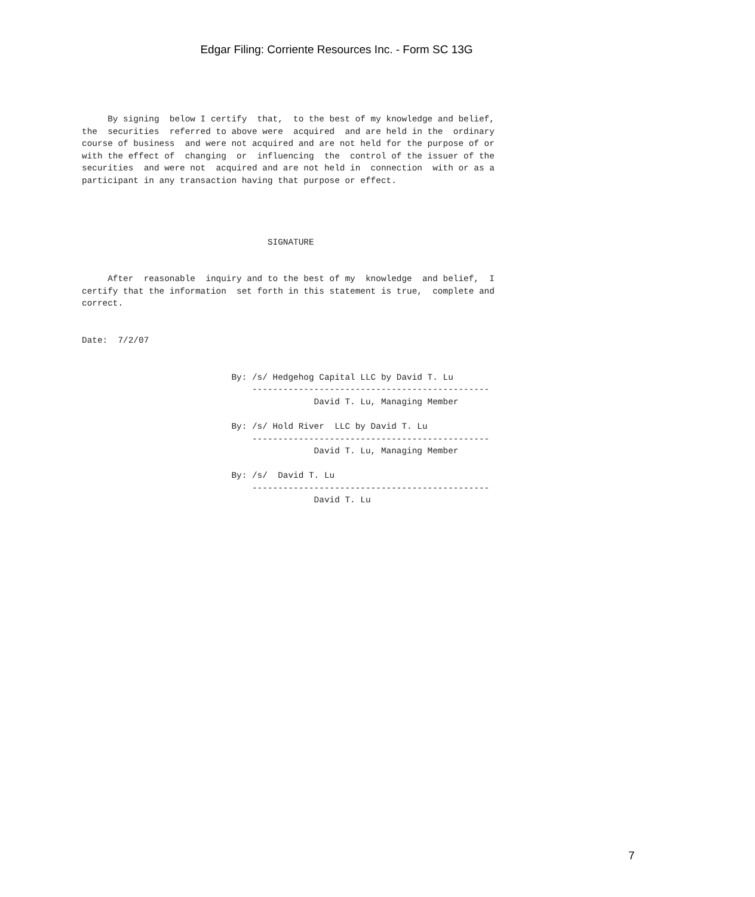Edgar Filing: Corriente Resources Inc. - Form SC 13G
     By signing  below I certify  that,  to the best of my knowledge and belief,
the  securities  referred to above were  acquired  and are held in the  ordinary
course of business  and were not acquired and are not held for the purpose of or
with the effect of  changing  or  influencing  the  control of the issuer of the
securities  and were not  acquired and are not held in  connection  with or as a
participant in any transaction having that purpose or effect.
                                    SIGNATURE
     After  reasonable  inquiry and to the best of my  knowledge  and belief,  I
certify that the information  set forth in this statement is true,  complete and
correct.
Date:  7/2/07
                             By: /s/ Hedgehog Capital LLC by David T. Lu
                                 ----------------------------------------------
                                             David T. Lu, Managing Member

                             By: /s/ Hold River  LLC by David T. Lu
                                 ----------------------------------------------
                                             David T. Lu, Managing Member

                             By: /s/  David T. Lu
                                 ----------------------------------------------
                                             David T. Lu
7